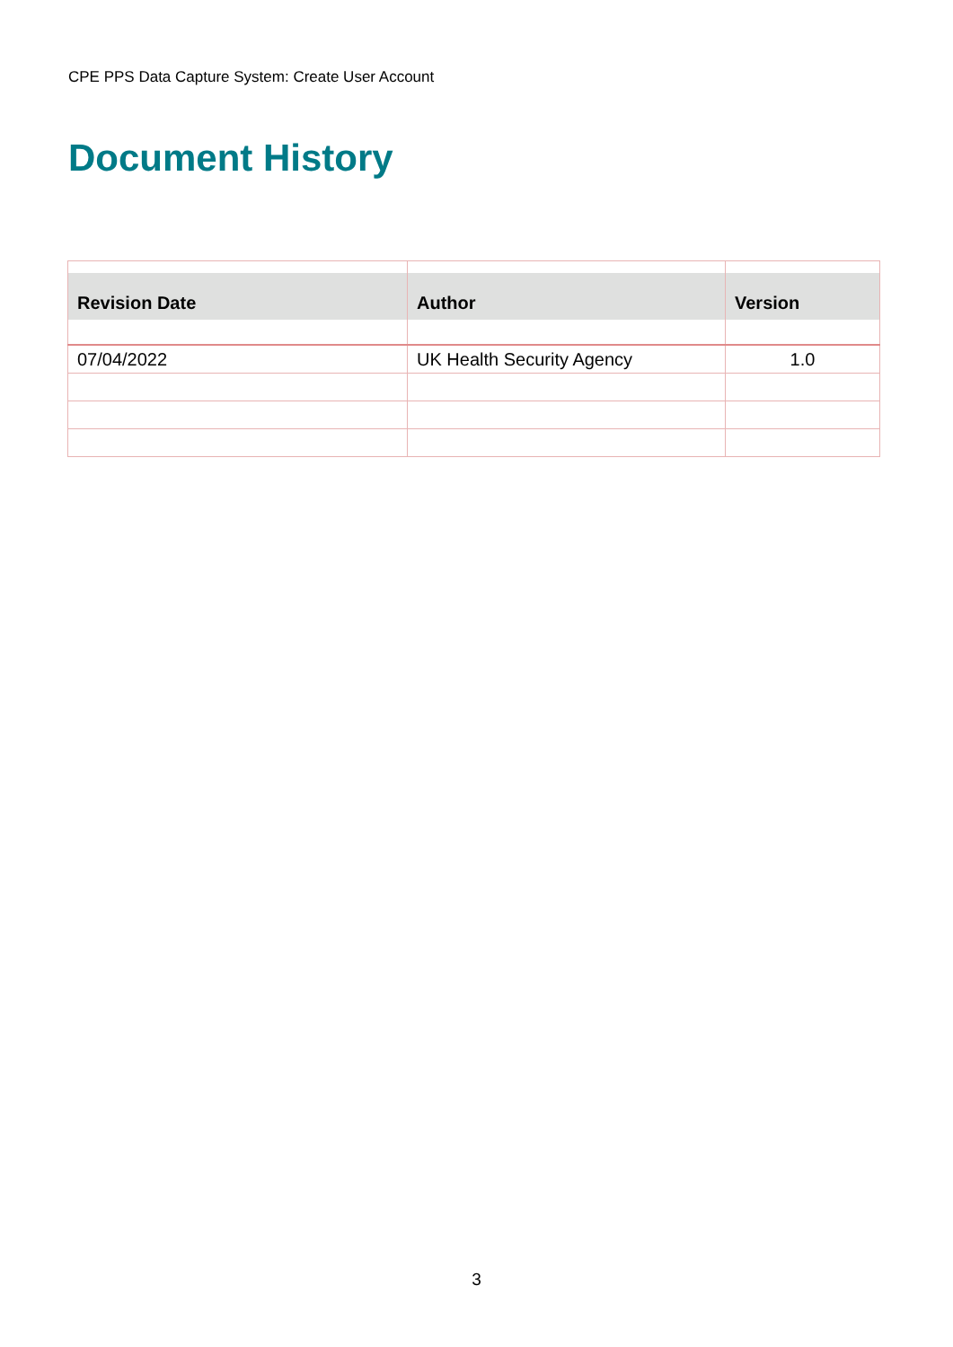CPE PPS Data Capture System: Create User Account
Document History
| Revision Date | Author | Version |
| --- | --- | --- |
| 07/04/2022 | UK Health Security Agency | 1.0 |
3